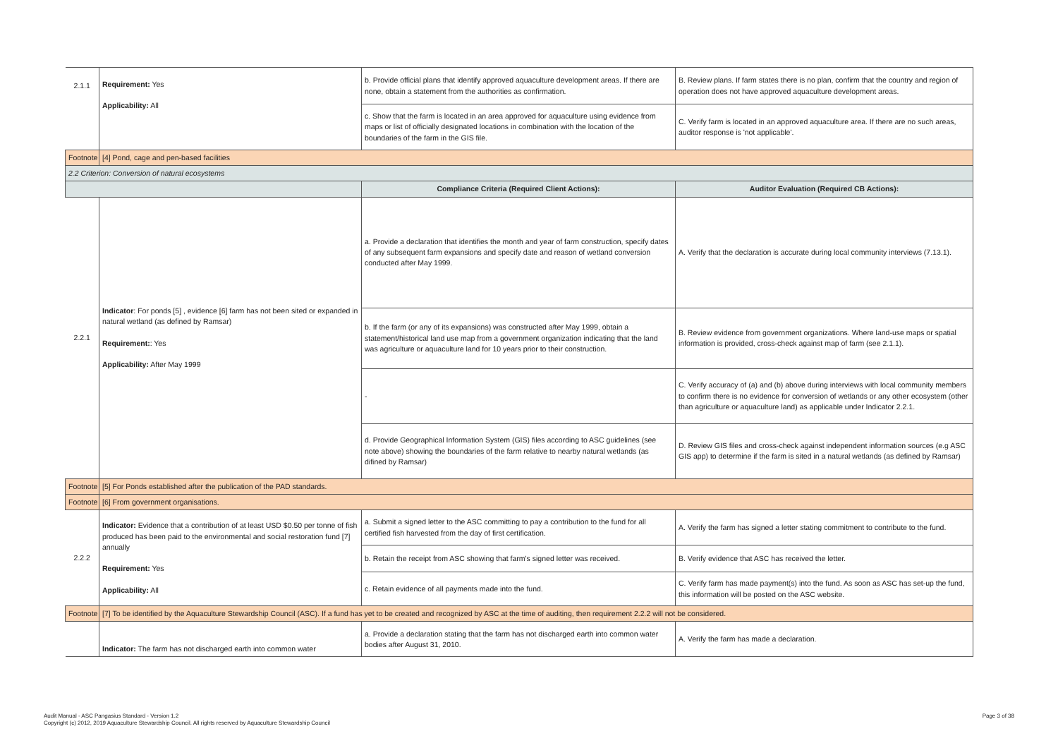| 2.1.1 | Requirement: Yes Applicability: All | b. Provide official plans that identify approved aquaculture development areas. If there are none, obtain a statement from the authorities as confirmation. | B. Review plans. If farm states there is no plan, confirm that the country and region of operation does not have approved aquaculture development areas. |
| | | c. Show that the farm is located in an area approved for aquaculture using evidence from maps or list of officially designated locations in combination with the location of the boundaries of the farm in the GIS file. | C. Verify farm is located in an approved aquaculture area. If there are no such areas, auditor response is 'not applicable'. |
| Footnote | [4] Pond, cage and pen-based facilities | | |
| 2.2 Criterion: Conversion of natural ecosystems | | | |
| | | Compliance Criteria (Required Client Actions): | Auditor Evaluation (Required CB Actions): |
| 2.2.1 | Indicator : For ponds [5] , evidence [6] farm has not been sited or expanded in natural wetland (as defined by Ramsar) Requirement: : Yes Applicability: After May 1999 | a. Provide a declaration that identifies the month and year of farm construction, specify dates of any subsequent farm expansions and specify date and reason of wetland conversion conducted after May 1999. | A. Verify that the declaration is accurate during local community interviews (7.13.1). |
| | | b. If the farm (or any of its expansions) was constructed after May 1999, obtain a statement/historical land use map from a government organization indicating that the land was agriculture or aquaculture land for 10 years prior to their construction. | B. Review evidence from government organizations. Where land-use maps or spatial information is provided, cross-check against map of farm (see 2.1.1). |
| | | - | C. Verify accuracy of (a) and (b) above during interviews with local community members to confirm there is no evidence for conversion of wetlands or any other ecosystem (other than agriculture or aquaculture land) as applicable under Indicator 2.2.1. |
| | | d. Provide Geographical Information System (GIS) files according to ASC guidelines (see note above) showing the boundaries of the farm relative to nearby natural wetlands (as difined by Ramsar) | D. Review GIS files and cross-check against independent information sources (e.g ASC GIS app) to determine if the farm is sited in a natural wetlands (as defined by Ramsar) |
| Footnote | [5] For Ponds established after the publication of the PAD standards. | | |
| Footnote | [6] From government organisations. | | |
| 2.2.2 | Indicator: Evidence that a contribution of at least USD $0.50 per tonne of fish produced has been paid to the environmental and social restoration fund [7] annually Requirement: Yes Applicability: All | a. Submit a signed letter to the ASC committing to pay a contribution to the fund for all certified fish harvested from the day of first certification. | A. Verify the farm has signed a letter stating commitment to contribute to the fund. |
| | | b. Retain the receipt from ASC showing that farm's signed letter was received. | B. Verify evidence that ASC has received the letter. |
| | | c. Retain evidence of all payments made into the fund. | C. Verify farm has made payment(s) into the fund. As soon as ASC has set-up the fund, this information will be posted on the ASC website. |
| Footnote | [7] To be identified by the Aquaculture Stewardship Council (ASC). If a fund has yet to be created and recognized by ASC at the time of auditing, then requirement 2.2.2 will not be considered. | | |
| | Indicator: The farm has not discharged earth into common water | a. Provide a declaration stating that the farm has not discharged earth into common water bodies after August 31, 2010. | A. Verify the farm has made a declaration. |
Audit Manual - ASC Pangasius Standard - Version 1.2
Copyright (c) 2012, 2019 Aquaculture Stewardship Council. All rights reserved by Aquaculture Stewardship Council
Page 3 of 38